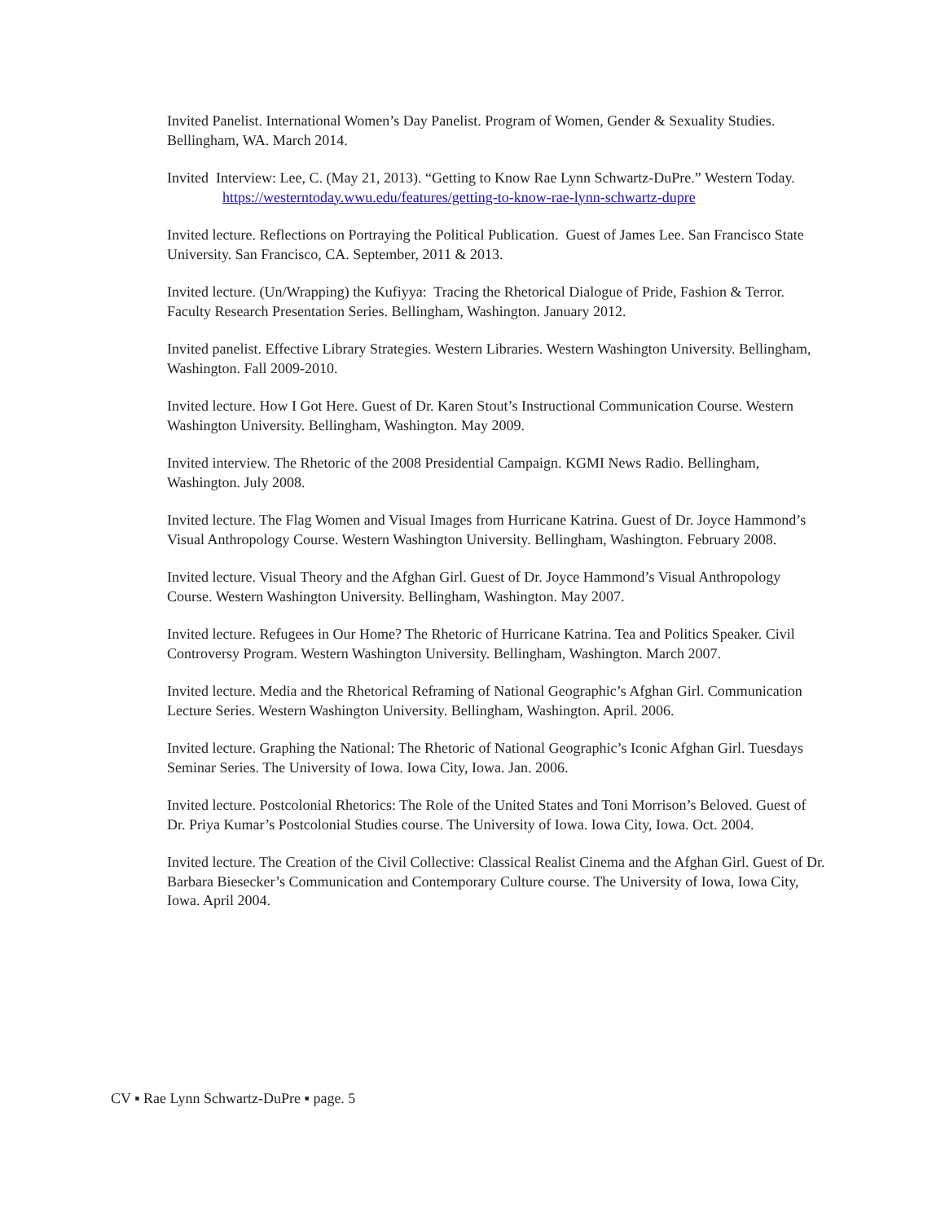Invited Panelist. International Women’s Day Panelist. Program of Women, Gender & Sexuality Studies. Bellingham, WA. March 2014.
Invited Interview: Lee, C. (May 21, 2013). “Getting to Know Rae Lynn Schwartz-DuPre.” Western Today. https://westerntoday.wwu.edu/features/getting-to-know-rae-lynn-schwartz-dupre
Invited lecture. Reflections on Portraying the Political Publication. Guest of James Lee. San Francisco State University. San Francisco, CA. September, 2011 & 2013.
Invited lecture. (Un/Wrapping) the Kufiyya: Tracing the Rhetorical Dialogue of Pride, Fashion & Terror. Faculty Research Presentation Series. Bellingham, Washington. January 2012.
Invited panelist. Effective Library Strategies. Western Libraries. Western Washington University. Bellingham, Washington. Fall 2009-2010.
Invited lecture. How I Got Here. Guest of Dr. Karen Stout’s Instructional Communication Course. Western Washington University. Bellingham, Washington. May 2009.
Invited interview. The Rhetoric of the 2008 Presidential Campaign. KGMI News Radio. Bellingham, Washington. July 2008.
Invited lecture. The Flag Women and Visual Images from Hurricane Katrina. Guest of Dr. Joyce Hammond’s Visual Anthropology Course. Western Washington University. Bellingham, Washington. February 2008.
Invited lecture. Visual Theory and the Afghan Girl. Guest of Dr. Joyce Hammond’s Visual Anthropology Course. Western Washington University. Bellingham, Washington. May 2007.
Invited lecture. Refugees in Our Home? The Rhetoric of Hurricane Katrina. Tea and Politics Speaker. Civil Controversy Program. Western Washington University. Bellingham, Washington. March 2007.
Invited lecture. Media and the Rhetorical Reframing of National Geographic’s Afghan Girl. Communication Lecture Series. Western Washington University. Bellingham, Washington. April. 2006.
Invited lecture. Graphing the National: The Rhetoric of National Geographic’s Iconic Afghan Girl. Tuesdays Seminar Series. The University of Iowa. Iowa City, Iowa. Jan. 2006.
Invited lecture. Postcolonial Rhetorics: The Role of the United States and Toni Morrison’s Beloved. Guest of Dr. Priya Kumar’s Postcolonial Studies course. The University of Iowa. Iowa City, Iowa. Oct. 2004.
Invited lecture. The Creation of the Civil Collective: Classical Realist Cinema and the Afghan Girl. Guest of Dr. Barbara Biesecker’s Communication and Contemporary Culture course. The University of Iowa, Iowa City, Iowa. April 2004.
CV ▪ Rae Lynn Schwartz-DuPre ▪ page. 5